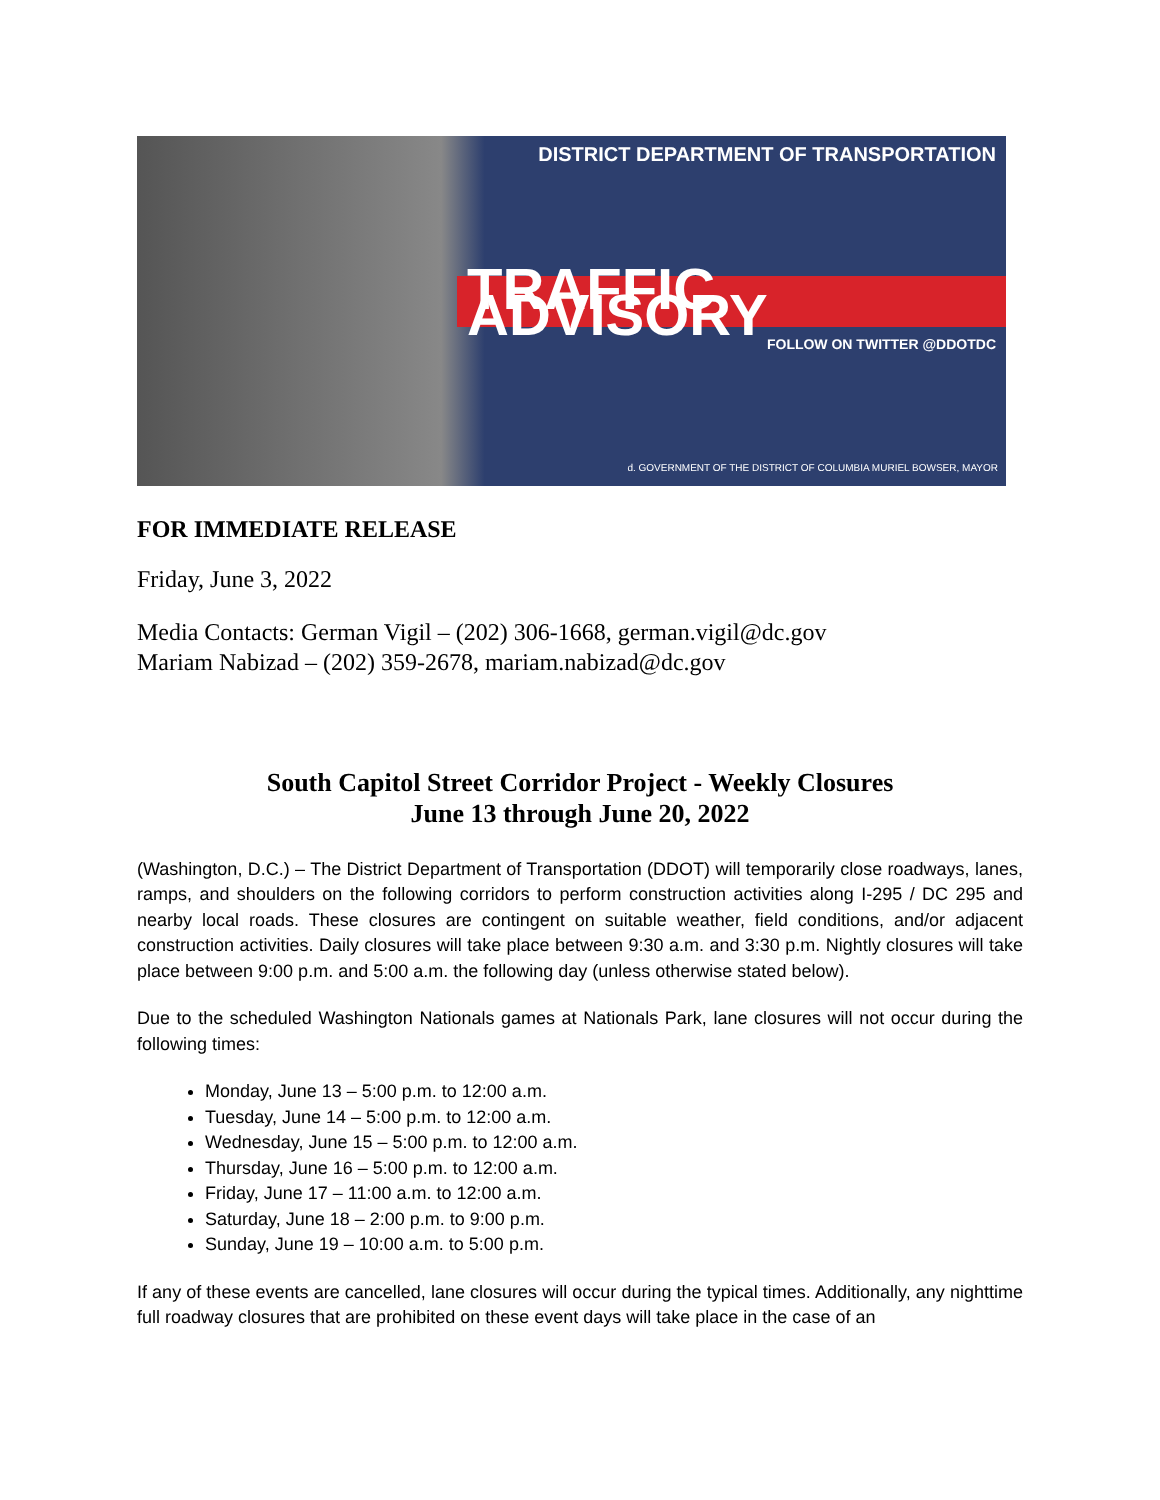DISTRICT DEPARTMENT OF TRANSPORTATION
TRAFFIC ADVISORY FOLLOW ON TWITTER @DDOTDC
d. GOVERNMENT OF THE DISTRICT OF COLUMBIA MURIEL BOWSER, MAYOR
FOR IMMEDIATE RELEASE
Friday, June 3, 2022
Media Contacts: German Vigil – (202) 306-1668, german.vigil@dc.gov
Mariam Nabizad – (202) 359-2678, mariam.nabizad@dc.gov
South Capitol Street Corridor Project - Weekly Closures
June 13 through June 20, 2022
(Washington, D.C.) – The District Department of Transportation (DDOT) will temporarily close roadways, lanes, ramps, and shoulders on the following corridors to perform construction activities along I-295 / DC 295 and nearby local roads. These closures are contingent on suitable weather, field conditions, and/or adjacent construction activities. Daily closures will take place between 9:30 a.m. and 3:30 p.m. Nightly closures will take place between 9:00 p.m. and 5:00 a.m. the following day (unless otherwise stated below).
Due to the scheduled Washington Nationals games at Nationals Park, lane closures will not occur during the following times:
Monday, June 13 – 5:00 p.m. to 12:00 a.m.
Tuesday, June 14 – 5:00 p.m. to 12:00 a.m.
Wednesday, June 15 – 5:00 p.m. to 12:00 a.m.
Thursday, June 16 – 5:00 p.m. to 12:00 a.m.
Friday, June 17 – 11:00 a.m. to 12:00 a.m.
Saturday, June 18 – 2:00 p.m. to 9:00 p.m.
Sunday, June 19 – 10:00 a.m. to 5:00 p.m.
If any of these events are cancelled, lane closures will occur during the typical times. Additionally, any nighttime full roadway closures that are prohibited on these event days will take place in the case of an